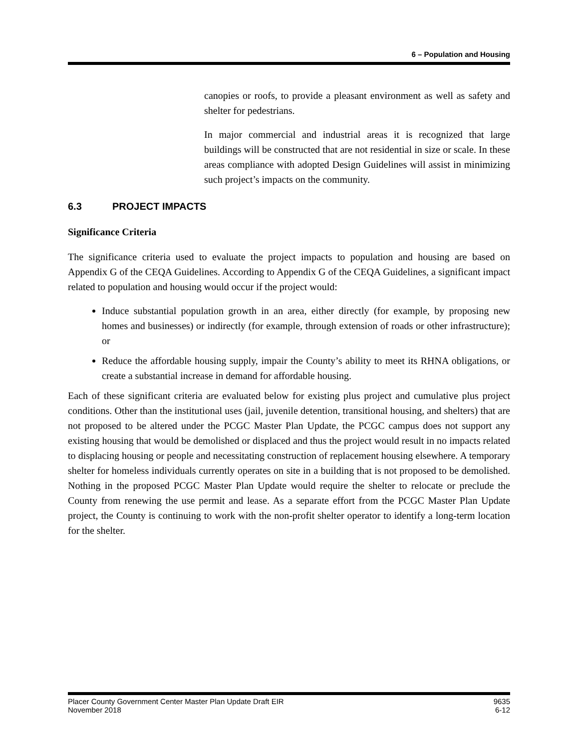6 – Population and Housing
canopies or roofs, to provide a pleasant environment as well as safety and shelter for pedestrians.
In major commercial and industrial areas it is recognized that large buildings will be constructed that are not residential in size or scale. In these areas compliance with adopted Design Guidelines will assist in minimizing such project’s impacts on the community.
6.3 PROJECT IMPACTS
Significance Criteria
The significance criteria used to evaluate the project impacts to population and housing are based on Appendix G of the CEQA Guidelines. According to Appendix G of the CEQA Guidelines, a significant impact related to population and housing would occur if the project would:
Induce substantial population growth in an area, either directly (for example, by proposing new homes and businesses) or indirectly (for example, through extension of roads or other infrastructure); or
Reduce the affordable housing supply, impair the County’s ability to meet its RHNA obligations, or create a substantial increase in demand for affordable housing.
Each of these significant criteria are evaluated below for existing plus project and cumulative plus project conditions. Other than the institutional uses (jail, juvenile detention, transitional housing, and shelters) that are not proposed to be altered under the PCGC Master Plan Update, the PCGC campus does not support any existing housing that would be demolished or displaced and thus the project would result in no impacts related to displacing housing or people and necessitating construction of replacement housing elsewhere. A temporary shelter for homeless individuals currently operates on site in a building that is not proposed to be demolished. Nothing in the proposed PCGC Master Plan Update would require the shelter to relocate or preclude the County from renewing the use permit and lease. As a separate effort from the PCGC Master Plan Update project, the County is continuing to work with the non-profit shelter operator to identify a long-term location for the shelter.
Placer County Government Center Master Plan Update Draft EIR
November 2018
9635
6-12